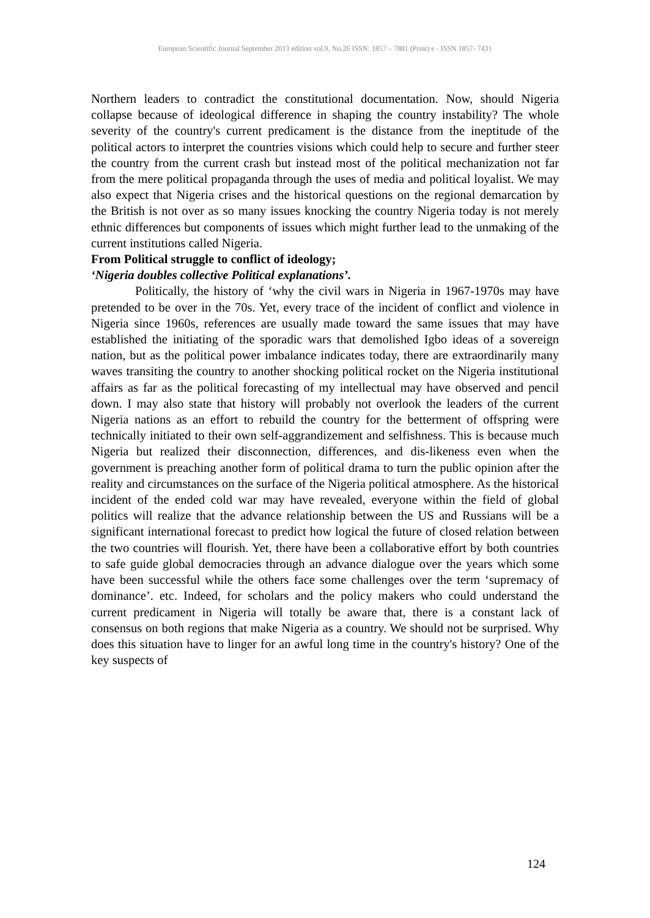European Scientific Journal September 2013 edition vol.9, No.26 ISSN: 1857 – 7881 (Print) e - ISSN 1857- 7431
Northern leaders to contradict the constitutional documentation. Now, should Nigeria collapse because of ideological difference in shaping the country instability? The whole severity of the country's current predicament is the distance from the ineptitude of the political actors to interpret the countries visions which could help to secure and further steer the country from the current crash but instead most of the political mechanization not far from the mere political propaganda through the uses of media and political loyalist. We may also expect that Nigeria crises and the historical questions on the regional demarcation by the British is not over as so many issues knocking the country Nigeria today is not merely ethnic differences but components of issues which might further lead to the unmaking of the current institutions called Nigeria.
From Political struggle to conflict of ideology;
‘Nigeria doubles collective Political explanations’.
Politically, the history of ‘why the civil wars in Nigeria in 1967-1970s may have pretended to be over in the 70s. Yet, every trace of the incident of conflict and violence in Nigeria since 1960s, references are usually made toward the same issues that may have established the initiating of the sporadic wars that demolished Igbo ideas of a sovereign nation, but as the political power imbalance indicates today, there are extraordinarily many waves transiting the country to another shocking political rocket on the Nigeria institutional affairs as far as the political forecasting of my intellectual may have observed and pencil down. I may also state that history will probably not overlook the leaders of the current Nigeria nations as an effort to rebuild the country for the betterment of offspring were technically initiated to their own self-aggrandizement and selfishness. This is because much Nigeria but realized their disconnection, differences, and dis-likeness even when the government is preaching another form of political drama to turn the public opinion after the reality and circumstances on the surface of the Nigeria political atmosphere. As the historical incident of the ended cold war may have revealed, everyone within the field of global politics will realize that the advance relationship between the US and Russians will be a significant international forecast to predict how logical the future of closed relation between the two countries will flourish. Yet, there have been a collaborative effort by both countries to safe guide global democracies through an advance dialogue over the years which some have been successful while the others face some challenges over the term ‘supremacy of dominance’. etc. Indeed, for scholars and the policy makers who could understand the current predicament in Nigeria will totally be aware that, there is a constant lack of consensus on both regions that make Nigeria as a country. We should not be surprised. Why does this situation have to linger for an awful long time in the country's history? One of the key suspects of
124